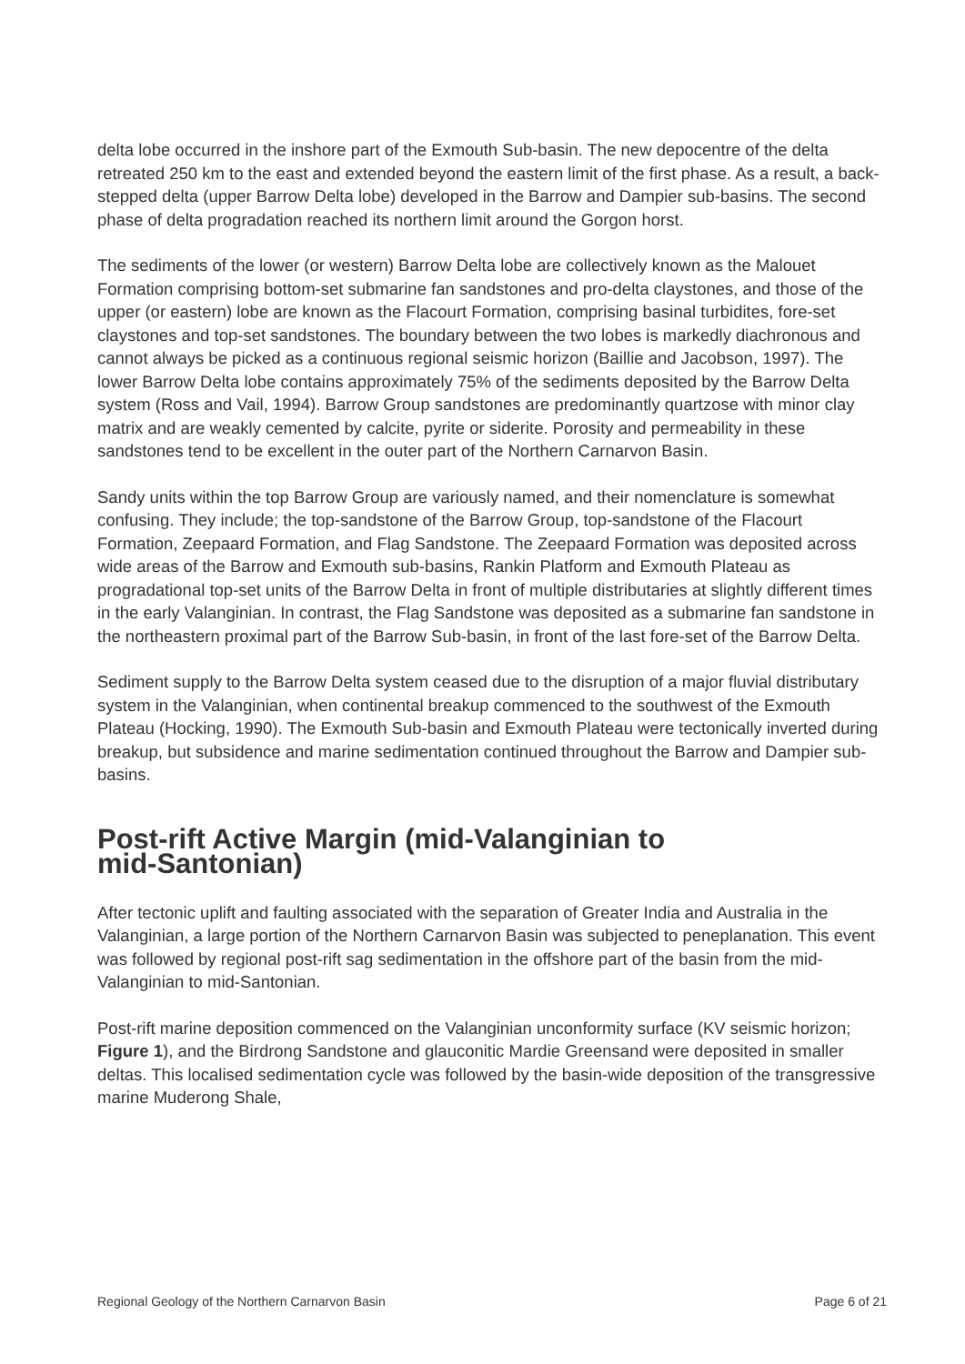delta lobe occurred in the inshore part of the Exmouth Sub-basin. The new depocentre of the delta retreated 250 km to the east and extended beyond the eastern limit of the first phase. As a result, a back-stepped delta (upper Barrow Delta lobe) developed in the Barrow and Dampier sub-basins. The second phase of delta progradation reached its northern limit around the Gorgon horst.
The sediments of the lower (or western) Barrow Delta lobe are collectively known as the Malouet Formation comprising bottom-set submarine fan sandstones and pro-delta claystones, and those of the upper (or eastern) lobe are known as the Flacourt Formation, comprising basinal turbidites, fore-set claystones and top-set sandstones. The boundary between the two lobes is markedly diachronous and cannot always be picked as a continuous regional seismic horizon (Baillie and Jacobson, 1997). The lower Barrow Delta lobe contains approximately 75% of the sediments deposited by the Barrow Delta system (Ross and Vail, 1994). Barrow Group sandstones are predominantly quartzose with minor clay matrix and are weakly cemented by calcite, pyrite or siderite. Porosity and permeability in these sandstones tend to be excellent in the outer part of the Northern Carnarvon Basin.
Sandy units within the top Barrow Group are variously named, and their nomenclature is somewhat confusing. They include; the top-sandstone of the Barrow Group, top-sandstone of the Flacourt Formation, Zeepaard Formation, and Flag Sandstone. The Zeepaard Formation was deposited across wide areas of the Barrow and Exmouth sub-basins, Rankin Platform and Exmouth Plateau as progradational top-set units of the Barrow Delta in front of multiple distributaries at slightly different times in the early Valanginian. In contrast, the Flag Sandstone was deposited as a submarine fan sandstone in the northeastern proximal part of the Barrow Sub-basin, in front of the last fore-set of the Barrow Delta.
Sediment supply to the Barrow Delta system ceased due to the disruption of a major fluvial distributary system in the Valanginian, when continental breakup commenced to the southwest of the Exmouth Plateau (Hocking, 1990). The Exmouth Sub-basin and Exmouth Plateau were tectonically inverted during breakup, but subsidence and marine sedimentation continued throughout the Barrow and Dampier sub-basins.
Post-rift Active Margin (mid-Valanginian to
mid-Santonian)
After tectonic uplift and faulting associated with the separation of Greater India and Australia in the Valanginian, a large portion of the Northern Carnarvon Basin was subjected to peneplanation. This event was followed by regional post-rift sag sedimentation in the offshore part of the basin from the mid-Valanginian to mid-Santonian.
Post-rift marine deposition commenced on the Valanginian unconformity surface (KV seismic horizon; Figure 1), and the Birdrong Sandstone and glauconitic Mardie Greensand were deposited in smaller deltas. This localised sedimentation cycle was followed by the basin-wide deposition of the transgressive marine Muderong Shale,
Regional Geology of the Northern Carnarvon Basin Page 6 of 21